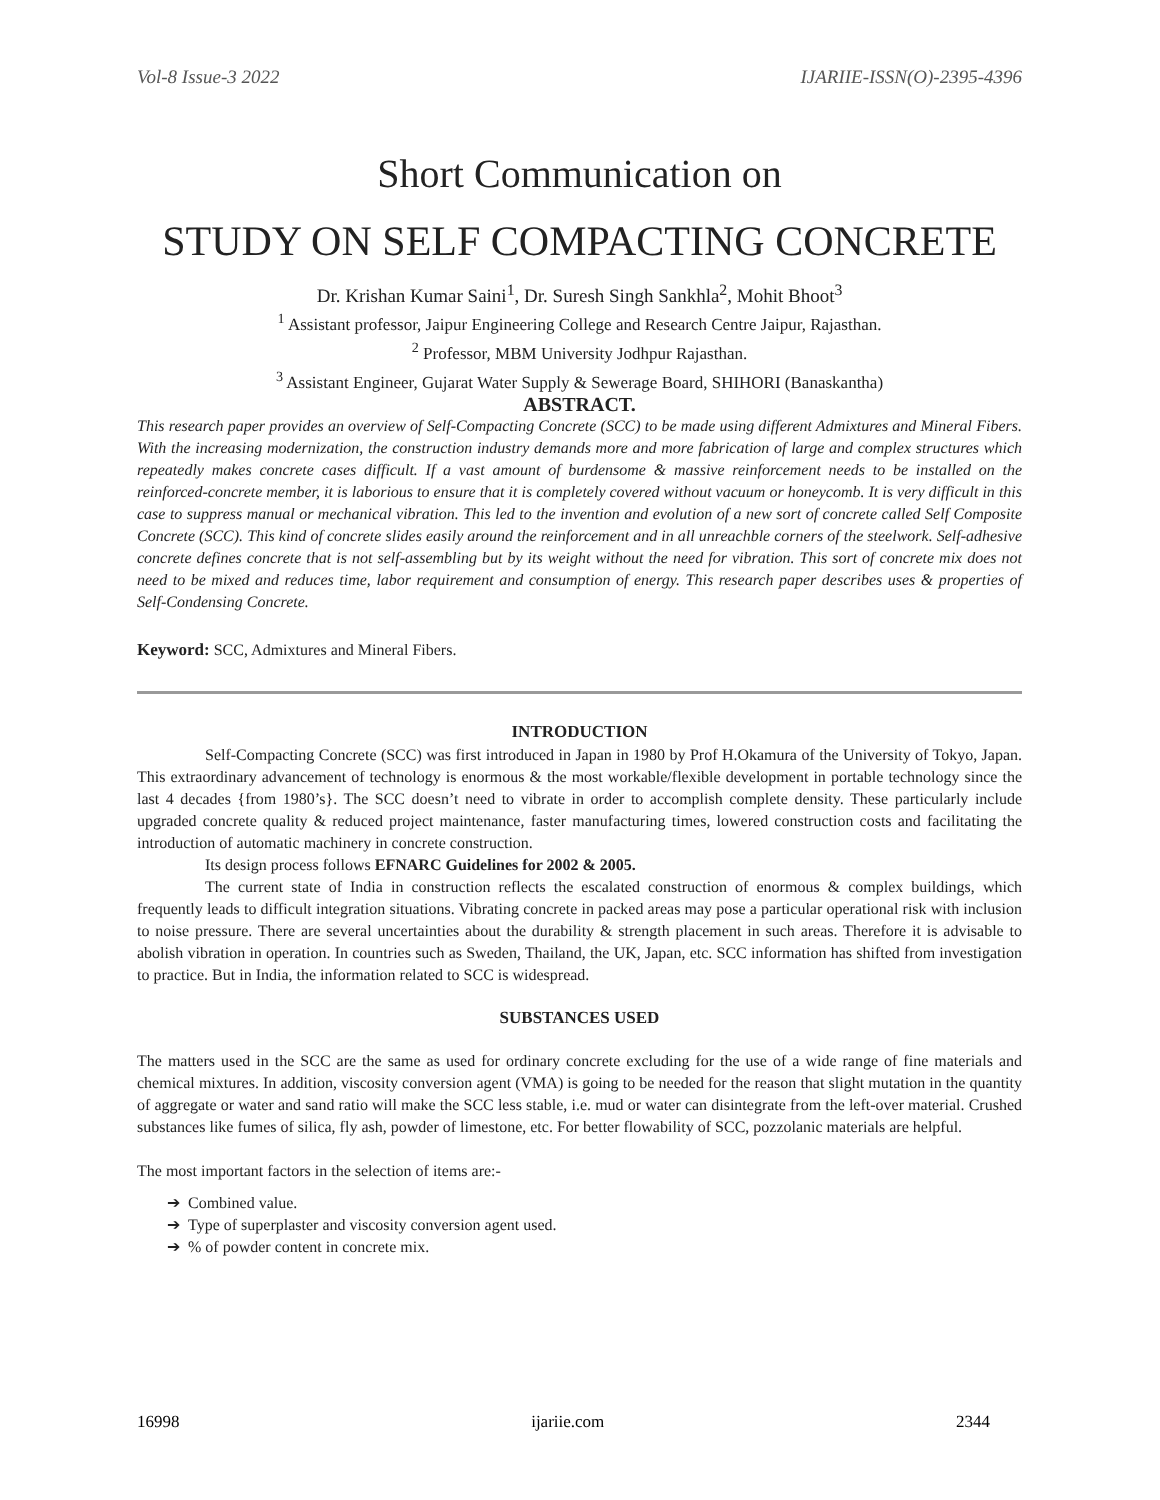Vol-8 Issue-3 2022 IJARIIE-ISSN(O)-2395-4396
Short Communication on
STUDY ON SELF COMPACTING CONCRETE
Dr. Krishan Kumar Saini<sup>1</sup>, Dr. Suresh Singh Sankhla<sup>2</sup>, Mohit Bhoot<sup>3</sup>
<sup>1</sup> Assistant professor, Jaipur Engineering College and Research Centre Jaipur, Rajasthan.
<sup>2</sup> Professor, MBM University Jodhpur Rajasthan.
<sup>3</sup> Assistant Engineer, Gujarat Water Supply & Sewerage Board, SHIHORI (Banaskantha)
ABSTRACT.
This research paper provides an overview of Self-Compacting Concrete (SCC) to be made using different Admixtures and Mineral Fibers. With the increasing modernization, the construction industry demands more and more fabrication of large and complex structures which repeatedly makes concrete cases difficult. If a vast amount of burdensome & massive reinforcement needs to be installed on the reinforced-concrete member, it is laborious to ensure that it is completely covered without vacuum or honeycomb. It is very difficult in this case to suppress manual or mechanical vibration. This led to the invention and evolution of a new sort of concrete called Self Composite Concrete (SCC). This kind of concrete slides easily around the reinforcement and in all unreachble corners of the steelwork. Self-adhesive concrete defines concrete that is not self-assembling but by its weight without the need for vibration. This sort of concrete mix does not need to be mixed and reduces time, labor requirement and consumption of energy. This research paper describes uses & properties of Self-Condensing Concrete.
Keyword: SCC, Admixtures and Mineral Fibers.
INTRODUCTION
Self-Compacting Concrete (SCC) was first introduced in Japan in 1980 by Prof H.Okamura of the University of Tokyo, Japan. This extraordinary advancement of technology is enormous & the most workable/flexible development in portable technology since the last 4 decades {from 1980’s}. The SCC doesn’t need to vibrate in order to accomplish complete density. These particularly include upgraded concrete quality & reduced project maintenance, faster manufacturing times, lowered construction costs and facilitating the introduction of automatic machinery in concrete construction.
Its design process follows EFNARC Guidelines for 2002 & 2005.
The current state of India in construction reflects the escalated construction of enormous & complex buildings, which frequently leads to difficult integration situations. Vibrating concrete in packed areas may pose a particular operational risk with inclusion to noise pressure. There are several uncertainties about the durability & strength placement in such areas. Therefore it is advisable to abolish vibration in operation. In countries such as Sweden, Thailand, the UK, Japan, etc. SCC information has shifted from investigation to practice. But in India, the information related to SCC is widespread.
SUBSTANCES USED
The matters used in the SCC are the same as used for ordinary concrete excluding for the use of a wide range of fine materials and chemical mixtures. In addition, viscosity conversion agent (VMA) is going to be needed for the reason that slight mutation in the quantity of aggregate or water and sand ratio will make the SCC less stable, i.e. mud or water can disintegrate from the left-over material. Crushed substances like fumes of silica, fly ash, powder of limestone, etc. For better flowability of SCC, pozzolanic materials are helpful.
The most important factors in the selection of items are:-
➔ Combined value.
➔ Type of superplaster and viscosity conversion agent used.
➔ % of powder content in concrete mix.
16998 ijariie.com 2344